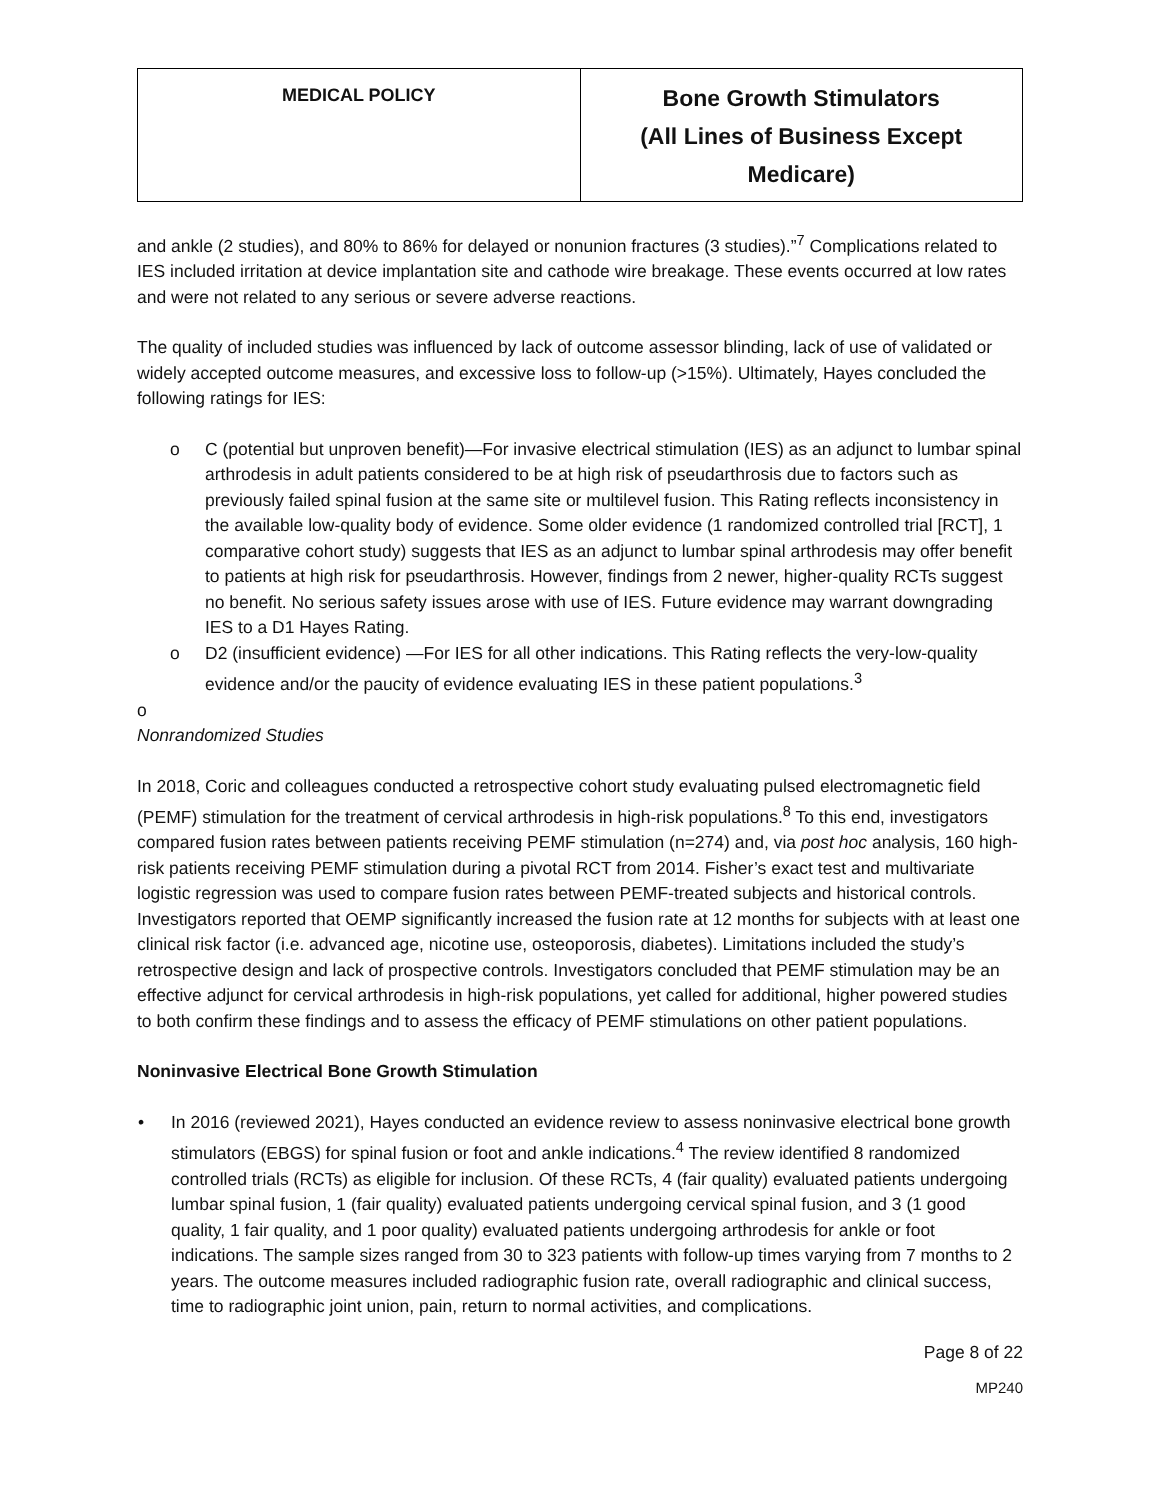| MEDICAL POLICY | Bone Growth Stimulators (All Lines of Business Except Medicare) |
and ankle (2 studies), and 80% to 86% for delayed or nonunion fractures (3 studies).”<sup>7</sup> Complications related to IES included irritation at device implantation site and cathode wire breakage. These events occurred at low rates and were not related to any serious or severe adverse reactions.
The quality of included studies was influenced by lack of outcome assessor blinding, lack of use of validated or widely accepted outcome measures, and excessive loss to follow-up (>15%). Ultimately, Hayes concluded the following ratings for IES:
o C (potential but unproven benefit)—For invasive electrical stimulation (IES) as an adjunct to lumbar spinal arthrodesis in adult patients considered to be at high risk of pseudarthrosis due to factors such as previously failed spinal fusion at the same site or multilevel fusion. This Rating reflects inconsistency in the available low-quality body of evidence. Some older evidence (1 randomized controlled trial [RCT], 1 comparative cohort study) suggests that IES as an adjunct to lumbar spinal arthrodesis may offer benefit to patients at high risk for pseudarthrosis. However, findings from 2 newer, higher-quality RCTs suggest no benefit. No serious safety issues arose with use of IES. Future evidence may warrant downgrading IES to a D1 Hayes Rating.
o D2 (insufficient evidence) —For IES for all other indications. This Rating reflects the very-low-quality evidence and/or the paucity of evidence evaluating IES in these patient populations.<sup>3</sup>
o
Nonrandomized Studies
In 2018, Coric and colleagues conducted a retrospective cohort study evaluating pulsed electromagnetic field (PEMF) stimulation for the treatment of cervical arthrodesis in high-risk populations.<sup>8</sup> To this end, investigators compared fusion rates between patients receiving PEMF stimulation (n=274) and, via post hoc analysis, 160 high-risk patients receiving PEMF stimulation during a pivotal RCT from 2014. Fisher’s exact test and multivariate logistic regression was used to compare fusion rates between PEMF-treated subjects and historical controls. Investigators reported that OEMP significantly increased the fusion rate at 12 months for subjects with at least one clinical risk factor (i.e. advanced age, nicotine use, osteoporosis, diabetes). Limitations included the study’s retrospective design and lack of prospective controls. Investigators concluded that PEMF stimulation may be an effective adjunct for cervical arthrodesis in high-risk populations, yet called for additional, higher powered studies to both confirm these findings and to assess the efficacy of PEMF stimulations on other patient populations.
Noninvasive Electrical Bone Growth Stimulation
• In 2016 (reviewed 2021), Hayes conducted an evidence review to assess noninvasive electrical bone growth stimulators (EBGS) for spinal fusion or foot and ankle indications.<sup>4</sup> The review identified 8 randomized controlled trials (RCTs) as eligible for inclusion. Of these RCTs, 4 (fair quality) evaluated patients undergoing lumbar spinal fusion, 1 (fair quality) evaluated patients undergoing cervical spinal fusion, and 3 (1 good quality, 1 fair quality, and 1 poor quality) evaluated patients undergoing arthrodesis for ankle or foot indications. The sample sizes ranged from 30 to 323 patients with follow-up times varying from 7 months to 2 years. The outcome measures included radiographic fusion rate, overall radiographic and clinical success, time to radiographic joint union, pain, return to normal activities, and complications.
Page 8 of 22
MP240